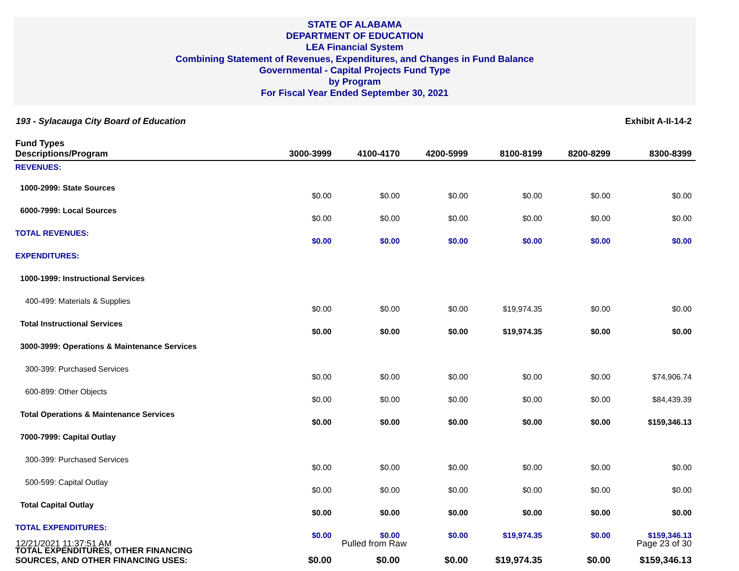STATE OF ALABAMA
DEPARTMENT OF EDUCATION
LEA Financial System
Combining Statement of Revenues, Expenditures, and Changes in Fund Balance
Governmental - Capital Projects Fund Type
by Program
For Fiscal Year Ended September 30, 2021
193 - Sylacauga City Board of Education Exhibit A-II-14-2
| Fund Types Descriptions/Program | 3000-3999 | 4100-4170 | 4200-5999 | 8100-8199 | 8200-8299 | 8300-8399 |
| --- | --- | --- | --- | --- | --- | --- |
| REVENUES: | | | | | | |
| 1000-2999: State Sources | $0.00 | $0.00 | $0.00 | $0.00 | $0.00 | $0.00 |
| 6000-7999: Local Sources | $0.00 | $0.00 | $0.00 | $0.00 | $0.00 | $0.00 |
| TOTAL REVENUES: | $0.00 | $0.00 | $0.00 | $0.00 | $0.00 | $0.00 |
| EXPENDITURES: | | | | | | |
| 1000-1999: Instructional Services | | | | | | |
| 400-499: Materials & Supplies | $0.00 | $0.00 | $0.00 | $19,974.35 | $0.00 | $0.00 |
| Total Instructional Services | $0.00 | $0.00 | $0.00 | $19,974.35 | $0.00 | $0.00 |
| 3000-3999: Operations & Maintenance Services | | | | | | |
| 300-399: Purchased Services | $0.00 | $0.00 | $0.00 | $0.00 | $0.00 | $74,906.74 |
| 600-899: Other Objects | $0.00 | $0.00 | $0.00 | $0.00 | $0.00 | $84,439.39 |
| Total Operations & Maintenance Services | $0.00 | $0.00 | $0.00 | $0.00 | $0.00 | $159,346.13 |
| 7000-7999: Capital Outlay | | | | | | |
| 300-399: Purchased Services | $0.00 | $0.00 | $0.00 | $0.00 | $0.00 | $0.00 |
| 500-599: Capital Outlay | $0.00 | $0.00 | $0.00 | $0.00 | $0.00 | $0.00 |
| Total Capital Outlay | $0.00 | $0.00 | $0.00 | $0.00 | $0.00 | $0.00 |
| TOTAL EXPENDITURES: | $0.00 | $0.00 | $0.00 | $19,974.35 | $0.00 | $159,346.13 |
| TOTAL EXPENDITURES, OTHER FINANCING SOURCES, AND OTHER FINANCING USES: | $0.00 | $0.00 | $0.00 | $19,974.35 | $0.00 | $159,346.13 |
12/21/2021 11:37:51 AM Pulled from Raw Page 23 of 30